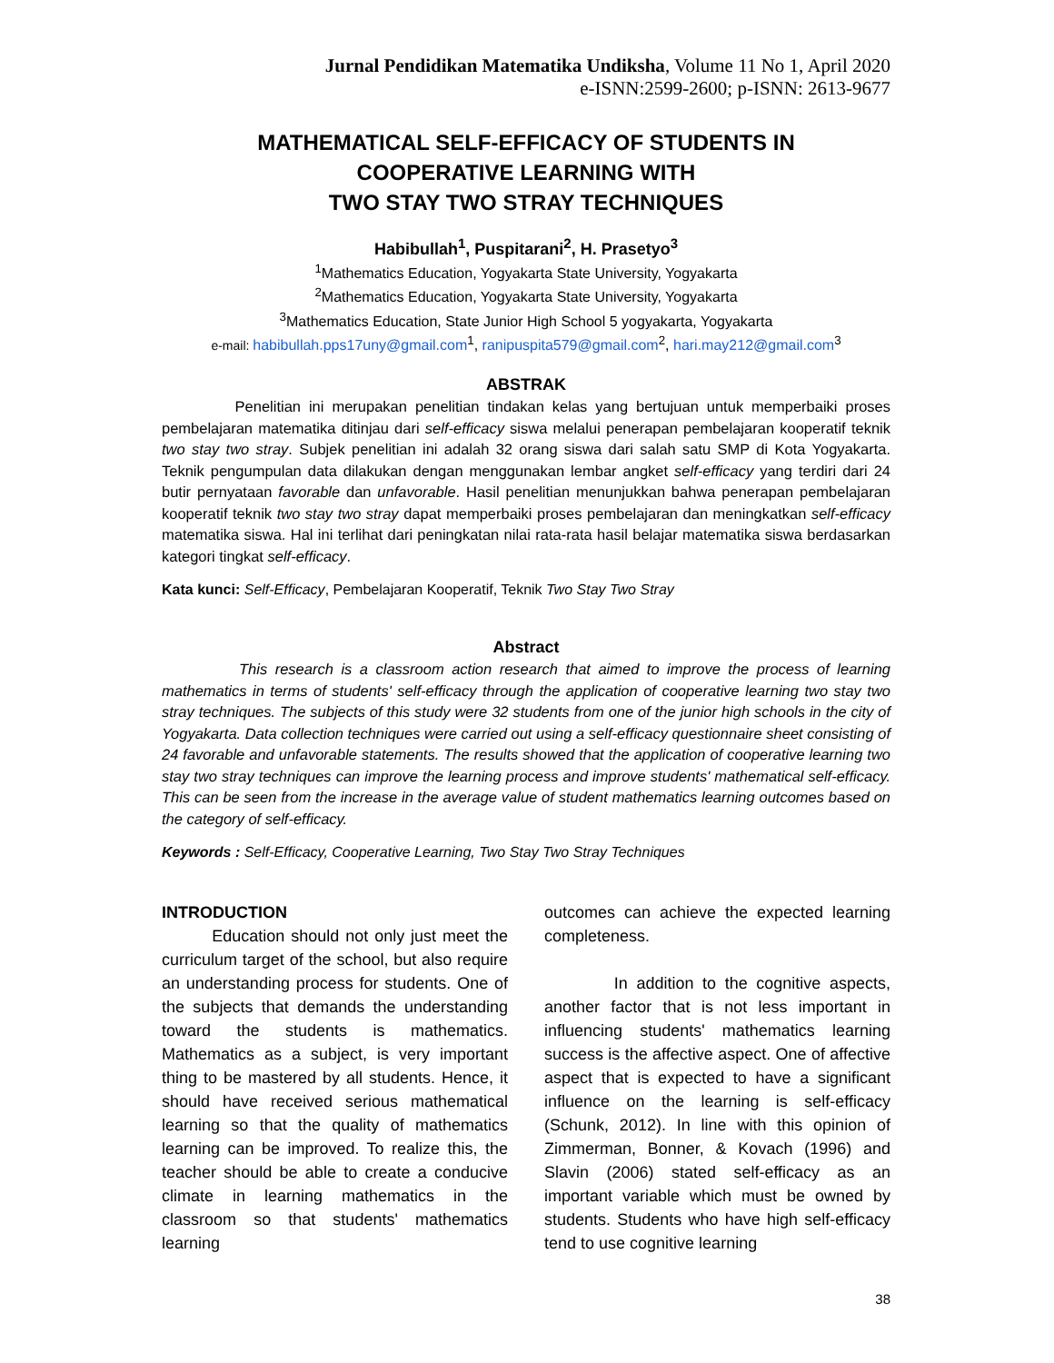Jurnal Pendidikan Matematika Undiksha, Volume 11 No 1, April 2020
e-ISNN:2599-2600; p-ISNN: 2613-9677
MATHEMATICAL SELF-EFFICACY OF STUDENTS IN
COOPERATIVE LEARNING WITH
TWO STAY TWO STRAY TECHNIQUES
Habibullah<sup>1</sup>, Puspitarani<sup>2</sup>, H. Prasetyo<sup>3</sup>
<sup>1</sup> Mathematics Education, Yogyakarta State University, Yogyakarta
<sup>2</sup> Mathematics Education, Yogyakarta State University, Yogyakarta
<sup>3</sup> Mathematics Education, State Junior High School 5 yogyakarta, Yogyakarta
e-mail: habibullah.pps17uny@gmail.com<sup>1</sup>, ranipuspita579@gmail.com<sup>2</sup>, hari.may212@gmail.com<sup>3</sup>
ABSTRAK
Penelitian ini merupakan penelitian tindakan kelas yang bertujuan untuk memperbaiki proses pembelajaran matematika ditinjau dari self-efficacy siswa melalui penerapan pembelajaran kooperatif teknik two stay two stray. Subjek penelitian ini adalah 32 orang siswa dari salah satu SMP di Kota Yogyakarta. Teknik pengumpulan data dilakukan dengan menggunakan lembar angket self-efficacy yang terdiri dari 24 butir pernyataan favorable dan unfavorable. Hasil penelitian menunjukkan bahwa penerapan pembelajaran kooperatif teknik two stay two stray dapat memperbaiki proses pembelajaran dan meningkatkan self-efficacy matematika siswa. Hal ini terlihat dari peningkatan nilai rata-rata hasil belajar matematika siswa berdasarkan kategori tingkat self-efficacy.
Kata kunci: Self-Efficacy, Pembelajaran Kooperatif, Teknik Two Stay Two Stray
Abstract
This research is a classroom action research that aimed to improve the process of learning mathematics in terms of students' self-efficacy through the application of cooperative learning two stay two stray techniques. The subjects of this study were 32 students from one of the junior high schools in the city of Yogyakarta. Data collection techniques were carried out using a self-efficacy questionnaire sheet consisting of 24 favorable and unfavorable statements. The results showed that the application of cooperative learning two stay two stray techniques can improve the learning process and improve students' mathematical self-efficacy. This can be seen from the increase in the average value of student mathematics learning outcomes based on the category of self-efficacy.
Keywords : Self-Efficacy, Cooperative Learning, Two Stay Two Stray Techniques
INTRODUCTION
Education should not only just meet the curriculum target of the school, but also require an understanding process for students. One of the subjects that demands the understanding toward the students is mathematics. Mathematics as a subject, is very important thing to be mastered by all students. Hence, it should have received serious mathematical learning so that the quality of mathematics learning can be improved. To realize this, the teacher should be able to create a conducive climate in learning mathematics in the classroom so that students' mathematics learning
outcomes can achieve the expected learning completeness.
In addition to the cognitive aspects, another factor that is not less important in influencing students' mathematics learning success is the affective aspect. One of affective aspect that is expected to have a significant influence on the learning is self-efficacy (Schunk, 2012). In line with this opinion of Zimmerman, Bonner, & Kovach (1996) and Slavin (2006) stated self-efficacy as an important variable which must be owned by students. Students who have high self-efficacy tend to use cognitive learning
38